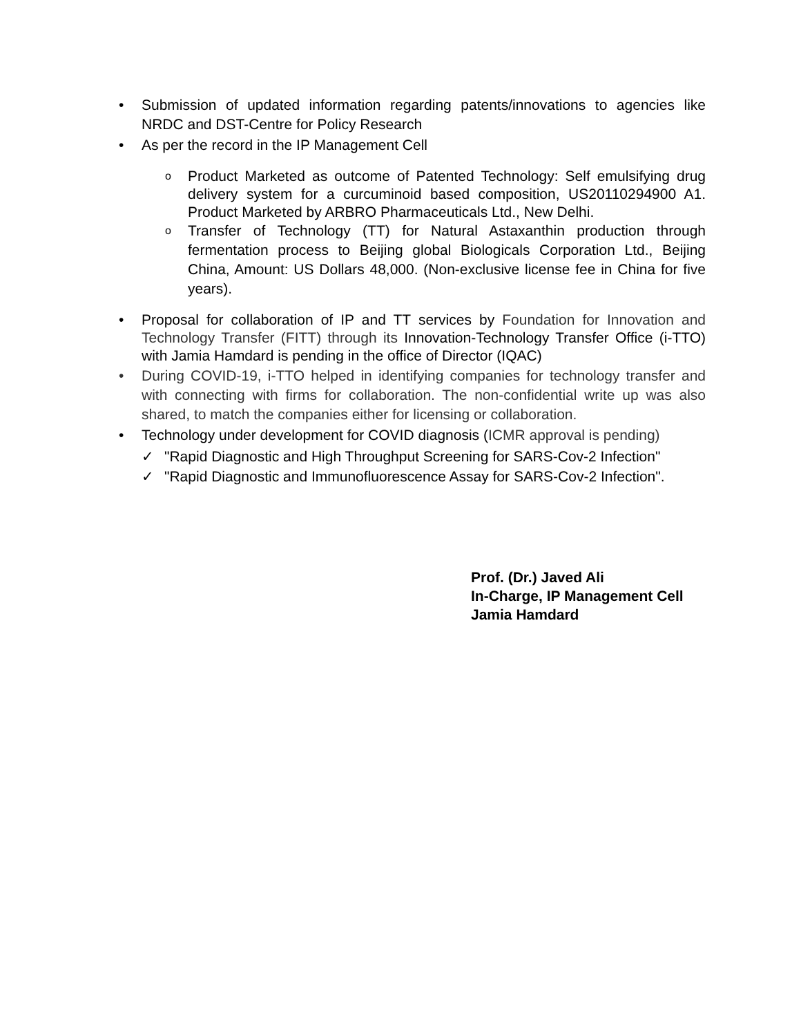• Submission of updated information regarding patents/innovations to agencies like NRDC and DST-Centre for Policy Research
• As per the record in the IP Management Cell
o Product Marketed as outcome of Patented Technology: Self emulsifying drug delivery system for a curcuminoid based composition, US20110294900 A1. Product Marketed by ARBRO Pharmaceuticals Ltd., New Delhi.
o Transfer of Technology (TT) for Natural Astaxanthin production through fermentation process to Beijing global Biologicals Corporation Ltd., Beijing China, Amount: US Dollars 48,000. (Non-exclusive license fee in China for five years).
• Proposal for collaboration of IP and TT services by Foundation for Innovation and Technology Transfer (FITT) through its Innovation-Technology Transfer Office (i-TTO) with Jamia Hamdard is pending in the office of Director (IQAC)
• During COVID-19, i-TTO helped in identifying companies for technology transfer and with connecting with firms for collaboration. The non-confidential write up was also shared, to match the companies either for licensing or collaboration.
• Technology under development for COVID diagnosis (ICMR approval is pending)
✓ "Rapid Diagnostic and High Throughput Screening for SARS-Cov-2 Infection"
✓ "Rapid Diagnostic and Immunofluorescence Assay for SARS-Cov-2 Infection".
Prof. (Dr.) Javed Ali
In-Charge, IP Management Cell
Jamia Hamdard